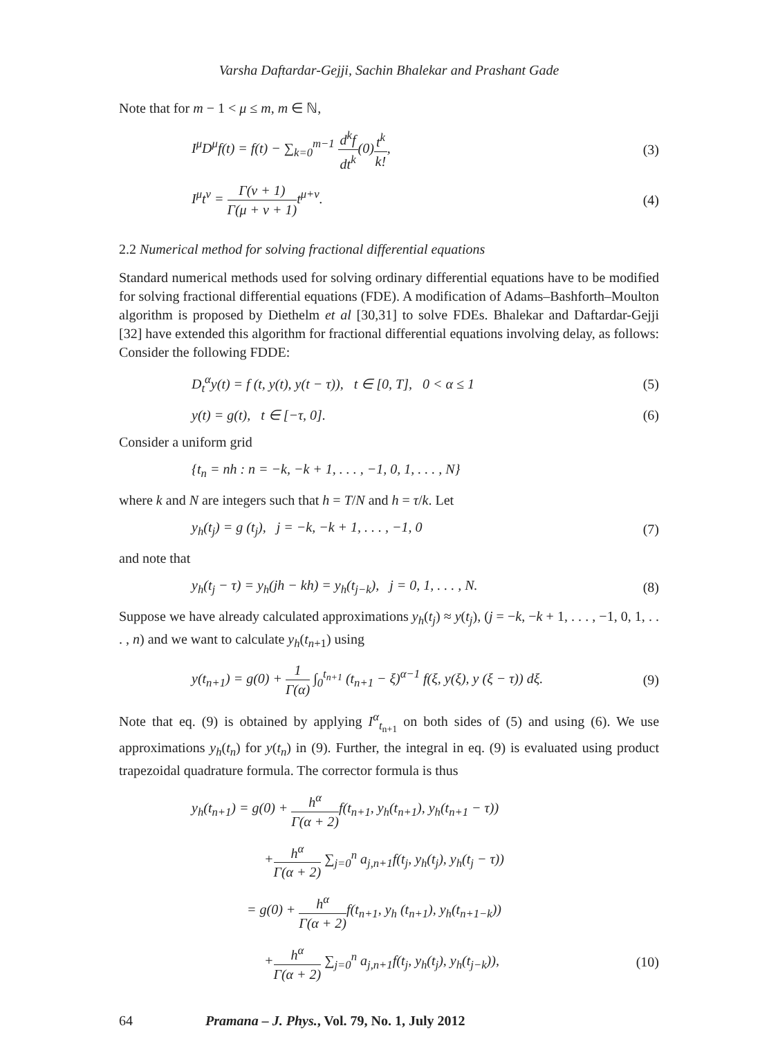Varsha Daftardar-Gejji, Sachin Bhalekar and Prashant Gade
Note that for m − 1 < μ ≤ m, m ∈ ℕ,
I<sup>μ</sup>D<sup>μ</sup>f(t) = f(t) − ∑<sub>k=0</sub><sup>m−1</sup> d<sup>k</sup>f dt<sup>k</sup>(0)t<sup>k</sup> k!,
(3)
I<sup>μ</sup>t<sup>ν</sup> = Γ(ν + 1) Γ(μ + ν + 1) t<sup>μ+ν</sup>.
(4)
2.2 Numerical method for solving fractional differential equations
Standard numerical methods used for solving ordinary differential equations have to be modified for solving fractional differential equations (FDE). A modification of Adams–Bashforth–Moulton algorithm is proposed by Diethelm et al [30,31] to solve FDEs. Bhalekar and Daftardar-Gejji [32] have extended this algorithm for fractional differential equations involving delay, as follows: Consider the following FDDE:
D<sub>t</sub><sup>α</sup>y(t) = f (t, y(t), y(t − τ)), t ∈ [0, T], 0 < α ≤ 1
(5)
y(t) = g(t), t ∈ [−τ, 0]. (6)
Consider a uniform grid
{t<sub>n</sub> = nh : n = −k, −k + 1, . . . , −1, 0, 1, . . . , N}
where k and N are integers such that h = T/N and h = τ/k. Let
y<sub>h</sub>(t<sub>j</sub>) = g (t<sub>j</sub>), j = −k, −k + 1, . . . , −1, 0
(7)
and note that
y<sub>h</sub>(t<sub>j</sub> − τ) = y<sub>h</sub>(jh − kh) = y<sub>h</sub>(t<sub>j−k</sub>), j = 0, 1, . . . , N.
(8)
Suppose we have already calculated approximations y<sub>h</sub>(t<sub>j</sub>) ≈ y(t<sub>j</sub>), (j = −k, −k + 1, . . . , −1, 0, 1, . . . , n) and we want to calculate y<sub>h</sub>(t<sub>n+1</sub>) using
y(t<sub>n+1</sub>) = g(0) + 1 Γ(α) ∫<sub>0</sub><sup>t<sub>n+1</sub></sup> (t<sub>n+1</sub> − ξ)<sup>α−1</sup> f(ξ, y(ξ), y (ξ − τ)) dξ.
(9)
Note that eq. (9) is obtained by applying I<sup>α</sup><sub>t<sub>n+1</sub></sub> on both sides of (5) and using (6). We use approximations y<sub>h</sub>(t<sub>n</sub>) for y(t<sub>n</sub>) in (9). Further, the integral in eq. (9) is evaluated using product trapezoidal quadrature formula. The corrector formula is thus
y<sub>h</sub>(t<sub>n+1</sub>) = g(0) + h<sup>α</sup> Γ(α + 2) f(t<sub>n+1</sub>, y<sub>h</sub>(t<sub>n+1</sub>), y<sub>h</sub>(t<sub>n+1</sub> − τ))
+h<sup>α</sup> Γ(α + 2) ∑<sub>j=0</sub><sup>n</sup> a<sub>j,n+1</sub>f(t<sub>j</sub>, y<sub>h</sub>(t<sub>j</sub>), y<sub>h</sub>(t<sub>j</sub> − τ))
= g(0) + h<sup>α</sup> Γ(α + 2) f(t<sub>n+1</sub>, y<sub>h</sub> (t<sub>n+1</sub>), y<sub>h</sub>(t<sub>n+1−k</sub>))
+h<sup>α</sup> Γ(α + 2) ∑<sub>j=0</sub><sup>n</sup> a<sub>j,n+1</sub>f(t<sub>j</sub>, y<sub>h</sub>(t<sub>j</sub>), y<sub>h</sub>(t<sub>j−k</sub>)),
(10)
64 Pramana – J. Phys., Vol. 79, No. 1, July 2012